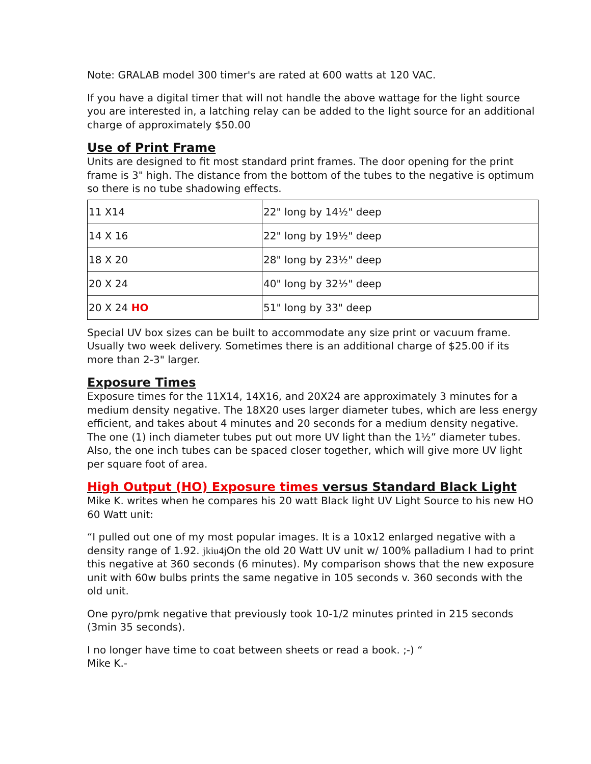Note: GRALAB model 300 timer's are rated at 600 watts at 120 VAC.
If you have a digital timer that will not handle the above wattage for the light source you are interested in, a latching relay can be added to the light source for an additional charge of approximately $50.00
Use of Print Frame
Units are designed to fit most standard print frames. The door opening for the print frame is 3" high. The distance from the bottom of the tubes to the negative is optimum so there is no tube shadowing effects.
| 11 X14 | 22" long by 14½" deep |
| 14 X 16 | 22" long by 19½" deep |
| 18 X 20 | 28" long by 23½" deep |
| 20 X 24 | 40" long by 32½" deep |
| 20 X 24 HO | 51" long by 33" deep |
Special UV box sizes can be built to accommodate any size print or vacuum frame. Usually two week delivery. Sometimes there is an additional charge of $25.00 if its more than 2-3" larger.
Exposure Times
Exposure times for the 11X14, 14X16, and 20X24 are approximately 3 minutes for a medium density negative. The 18X20 uses larger diameter tubes, which are less energy efficient, and takes about 4 minutes and 20 seconds for a medium density negative. The one (1) inch diameter tubes put out more UV light than the 1½” diameter tubes. Also, the one inch tubes can be spaced closer together, which will give more UV light per square foot of area.
High Output (HO) Exposure times versus Standard Black Light
Mike K. writes when he compares his 20 watt Black light UV Light Source to his new HO 60 Watt unit:
“I pulled out one of my most popular images. It is a 10x12 enlarged negative with a density range of 1.92. jkiu4j On the old 20 Watt UV unit w/ 100% palladium I had to print this negative at 360 seconds (6 minutes). My comparison shows that the new exposure unit with 60w bulbs prints the same negative in 105 seconds v. 360 seconds with the old unit.
One pyro/pmk negative that previously took 10-1/2 minutes printed in 215 seconds (3min 35 seconds).
I no longer have time to coat between sheets or read a book. ;-) “
Mike K.-